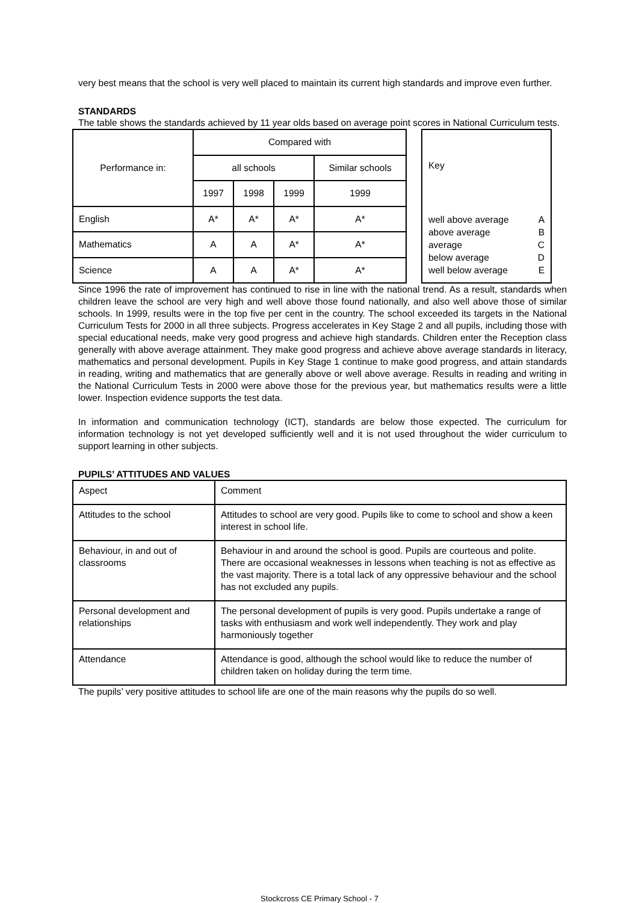very best means that the school is very well placed to maintain its current high standards and improve even further.
STANDARDS
The table shows the standards achieved by 11 year olds based on average point scores in National Curriculum tests.
| Performance in: | Compared with | | | |
| | all schools | | | Similar schools |
| | 1997 | 1998 | 1999 | 1999 |
| English | A* | A* | A* | A* |
| Mathematics | A | A | A* | A* |
| Science | A | A | A* | A* |
| Key / well above average above average average below average well below average / A B C D E / |
Since 1996 the rate of improvement has continued to rise in line with the national trend. As a result, standards when children leave the school are very high and well above those found nationally, and also well above those of similar schools. In 1999, results were in the top five per cent in the country. The school exceeded its targets in the National Curriculum Tests for 2000 in all three subjects. Progress accelerates in Key Stage 2 and all pupils, including those with special educational needs, make very good progress and achieve high standards. Children enter the Reception class generally with above average attainment. They make good progress and achieve above average standards in literacy, mathematics and personal development. Pupils in Key Stage 1 continue to make good progress, and attain standards in reading, writing and mathematics that are generally above or well above average. Results in reading and writing in the National Curriculum Tests in 2000 were above those for the previous year, but mathematics results were a little lower. Inspection evidence supports the test data.
In information and communication technology (ICT), standards are below those expected. The curriculum for information technology is not yet developed sufficiently well and it is not used throughout the wider curriculum to support learning in other subjects.
PUPILS’ ATTITUDES AND VALUES
| Aspect | Comment |
| Attitudes to the school | Attitudes to school are very good. Pupils like to come to school and show a keen interest in school life. |
| Behaviour, in and out of classrooms | Behaviour in and around the school is good. Pupils are courteous and polite. There are occasional weaknesses in lessons when teaching is not as effective as the vast majority. There is a total lack of any oppressive behaviour and the school has not excluded any pupils. |
| Personal development and relationships | The personal development of pupils is very good. Pupils undertake a range of tasks with enthusiasm and work well independently. They work and play harmoniously together |
| Attendance | Attendance is good, although the school would like to reduce the number of children taken on holiday during the term time. |
The pupils’ very positive attitudes to school life are one of the main reasons why the pupils do so well.
Stockcross CE Primary School - 7